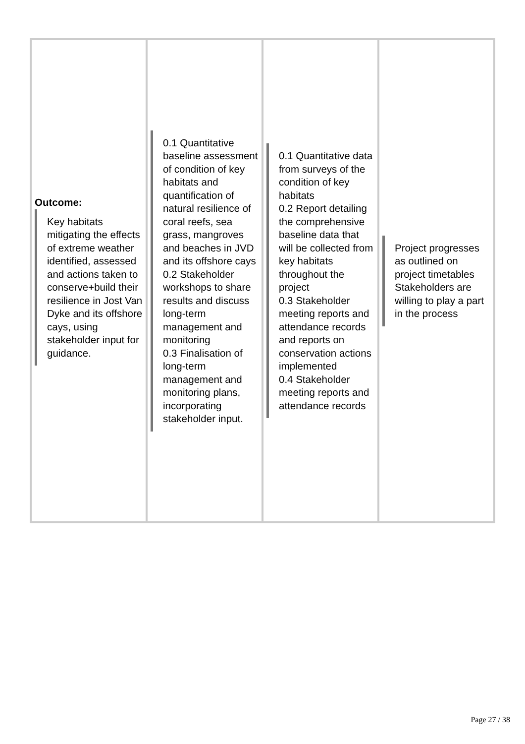| Outcome: Key habitats mitigating the effects of extreme weather identified, assessed and actions taken to conserve+build their resilience in Jost Van Dyke and its offshore cays, using stakeholder input for guidance. | 0.1 Quantitative baseline assessment of condition of key habitats and quantification of natural resilience of coral reefs, sea grass, mangroves and beaches in JVD and its offshore cays 0.2 Stakeholder workshops to share results and discuss long-term management and monitoring 0.3 Finalisation of long-term management and monitoring plans, incorporating stakeholder input. | 0.1 Quantitative data from surveys of the condition of key habitats 0.2 Report detailing the comprehensive baseline data that will be collected from key habitats throughout the project 0.3 Stakeholder meeting reports and attendance records and reports on conservation actions implemented 0.4 Stakeholder meeting reports and attendance records | Project progresses as outlined on project timetables Stakeholders are willing to play a part in the process |
Page 27 / 38